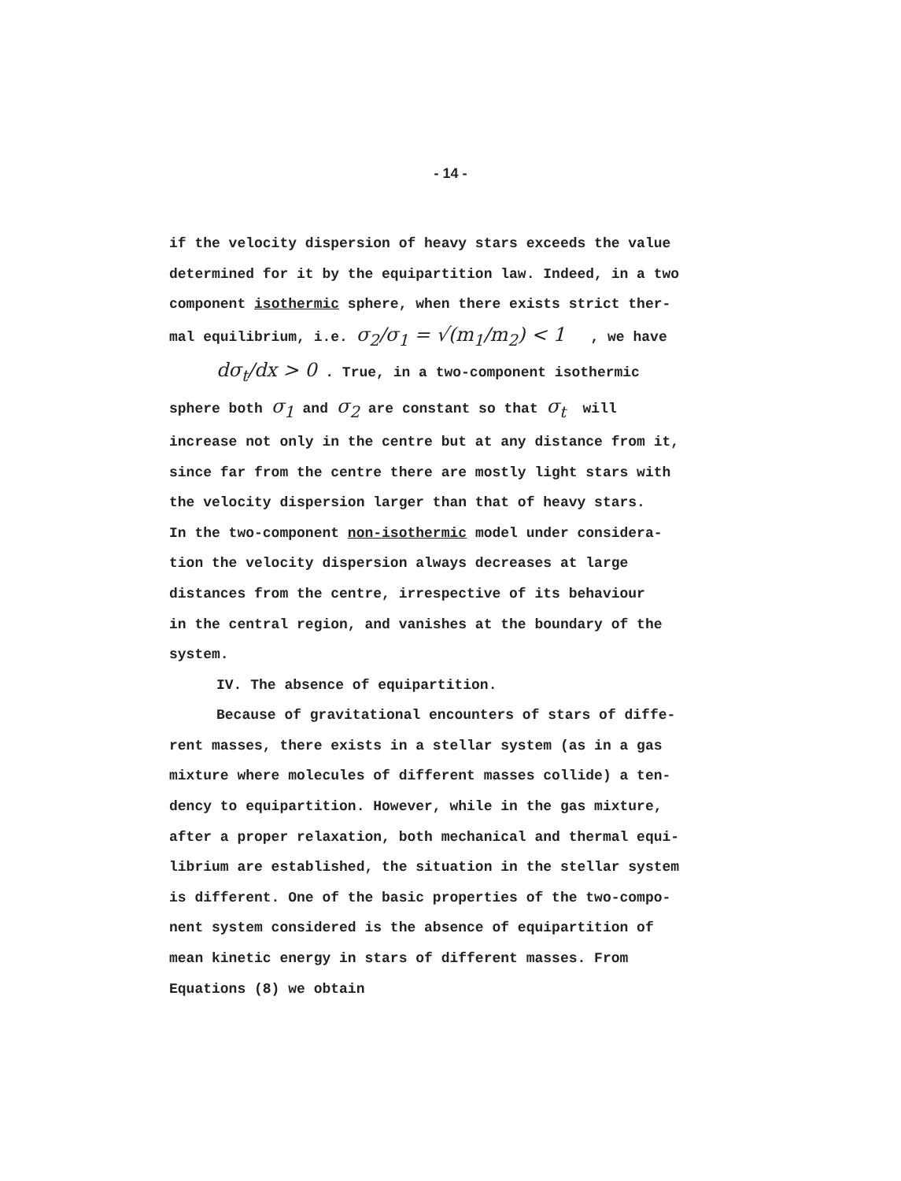- 14 -
if the velocity dispersion of heavy stars exceeds the value
determined for it by the equipartition law. Indeed, in a two
component isothermic sphere, when there exists strict ther-
mal equilibrium, i.e. σ<sub>2</sub>/σ<sub>1</sub> = √(m<sub>1</sub>/m<sub>2</sub>) < 1 , we have
dσ<sub>t</sub>/dx > 0 . True, in a two-component isothermic
sphere both σ<sub>1</sub> and σ<sub>2</sub> are constant so that σ<sub>t</sub> will
increase not only in the centre but at any distance from it,
since far from the centre there are mostly light stars with
the velocity dispersion larger than that of heavy stars.
In the two-component non-isothermic model under considera-
tion the velocity dispersion always decreases at large
distances from the centre, irrespective of its behaviour
in the central region, and vanishes at the boundary of the
system.
IV. The absence of equipartition.
Because of gravitational encounters of stars of diffe-
rent masses, there exists in a stellar system (as in a gas
mixture where molecules of different masses collide) a ten-
dency to equipartition. However, while in the gas mixture,
after a proper relaxation, both mechanical and thermal equi-
librium are established, the situation in the stellar system
is different. One of the basic properties of the two-compo-
nent system considered is the absence of equipartition of
mean kinetic energy in stars of different masses. From
Equations (8) we obtain